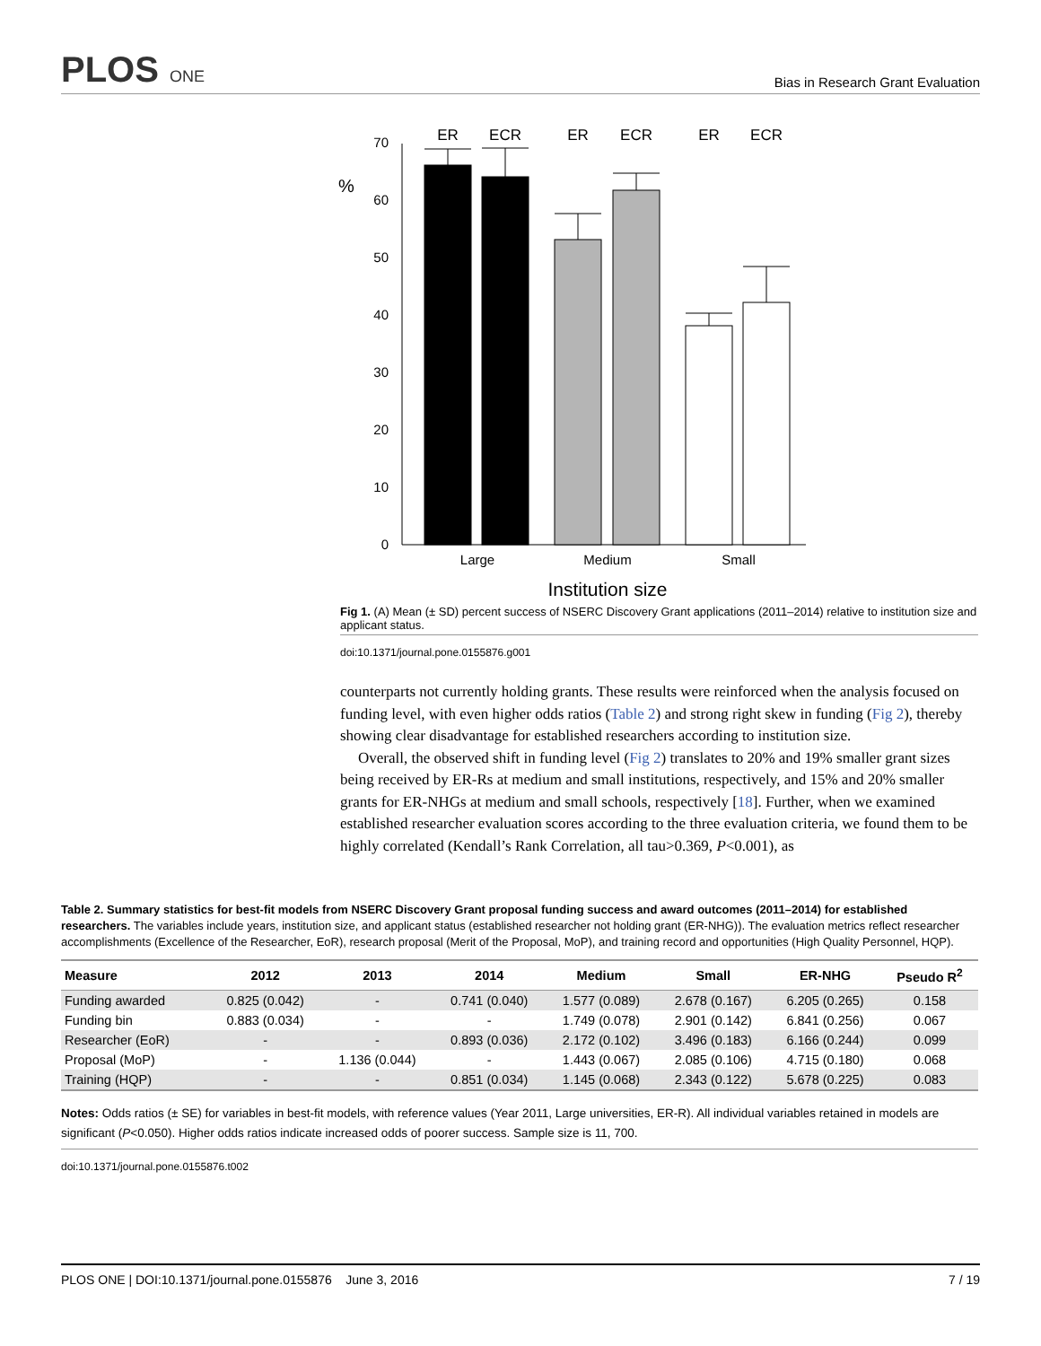PLOS ONE
Bias in Research Grant Evaluation
%
0
10
20
30
40
50
60
70
ER
ECR
ER
ECR
ER
ECR
Large
Medium
Small
Institution size
Fig 1. (A) Mean (± SD) percent success of NSERC Discovery Grant applications (2011–2014) relative to institution size and applicant status.
doi:10.1371/journal.pone.0155876.g001
counterparts not currently holding grants. These results were reinforced when the analysis focused on funding level, with even higher odds ratios (Table 2) and strong right skew in funding (Fig 2), thereby showing clear disadvantage for established researchers according to institution size.
Overall, the observed shift in funding level (Fig 2) translates to 20% and 19% smaller grant sizes being received by ER-Rs at medium and small institutions, respectively, and 15% and 20% smaller grants for ER-NHGs at medium and small schools, respectively [18]. Further, when we examined established researcher evaluation scores according to the three evaluation criteria, we found them to be highly correlated (Kendall’s Rank Correlation, all tau>0.369, P<0.001), as
Table 2. Summary statistics for best-fit models from NSERC Discovery Grant proposal funding success and award outcomes (2011–2014) for established researchers. The variables include years, institution size, and applicant status (established researcher not holding grant (ER-NHG)). The evaluation metrics reflect researcher accomplishments (Excellence of the Researcher, EoR), research proposal (Merit of the Proposal, MoP), and training record and opportunities (High Quality Personnel, HQP).
| Measure | 2012 | 2013 | 2014 | Medium | Small | ER-NHG | Pseudo R<sup>2</sup> |
| --- | --- | --- | --- | --- | --- | --- | --- |
| Funding awarded | 0.825 (0.042) | - | 0.741 (0.040) | 1.577 (0.089) | 2.678 (0.167) | 6.205 (0.265) | 0.158 |
| Funding bin | 0.883 (0.034) | - | - | 1.749 (0.078) | 2.901 (0.142) | 6.841 (0.256) | 0.067 |
| Researcher (EoR) | - | - | 0.893 (0.036) | 2.172 (0.102) | 3.496 (0.183) | 6.166 (0.244) | 0.099 |
| Proposal (MoP) | - | 1.136 (0.044) | - | 1.443 (0.067) | 2.085 (0.106) | 4.715 (0.180) | 0.068 |
| Training (HQP) | - | - | 0.851 (0.034) | 1.145 (0.068) | 2.343 (0.122) | 5.678 (0.225) | 0.083 |
Notes: Odds ratios (± SE) for variables in best-fit models, with reference values (Year 2011, Large universities, ER-R). All individual variables retained in models are significant (P<0.050). Higher odds ratios indicate increased odds of poorer success. Sample size is 11, 700.
doi:10.1371/journal.pone.0155876.t002
PLOS ONE | DOI:10.1371/journal.pone.0155876 June 3, 2016 7 / 19